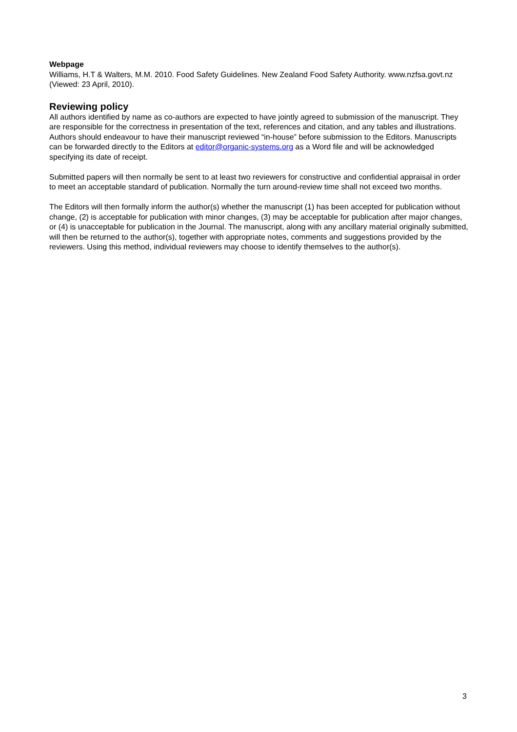Webpage
Williams, H.T & Walters, M.M. 2010. Food Safety Guidelines. New Zealand Food Safety Authority. www.nzfsa.govt.nz (Viewed: 23 April, 2010).
Reviewing policy
All authors identified by name as co-authors are expected to have jointly agreed to submission of the manuscript. They are responsible for the correctness in presentation of the text, references and citation, and any tables and illustrations. Authors should endeavour to have their manuscript reviewed “in-house” before submission to the Editors. Manuscripts can be forwarded directly to the Editors at editor@organic-systems.org as a Word file and will be acknowledged specifying its date of receipt.
Submitted papers will then normally be sent to at least two reviewers for constructive and confidential appraisal in order to meet an acceptable standard of publication. Normally the turn around-review time shall not exceed two months.
The Editors will then formally inform the author(s) whether the manuscript (1) has been accepted for publication without change, (2) is acceptable for publication with minor changes, (3) may be acceptable for publication after major changes, or (4) is unacceptable for publication in the Journal. The manuscript, along with any ancillary material originally submitted, will then be returned to the author(s), together with appropriate notes, comments and suggestions provided by the reviewers. Using this method, individual reviewers may choose to identify themselves to the author(s).
3